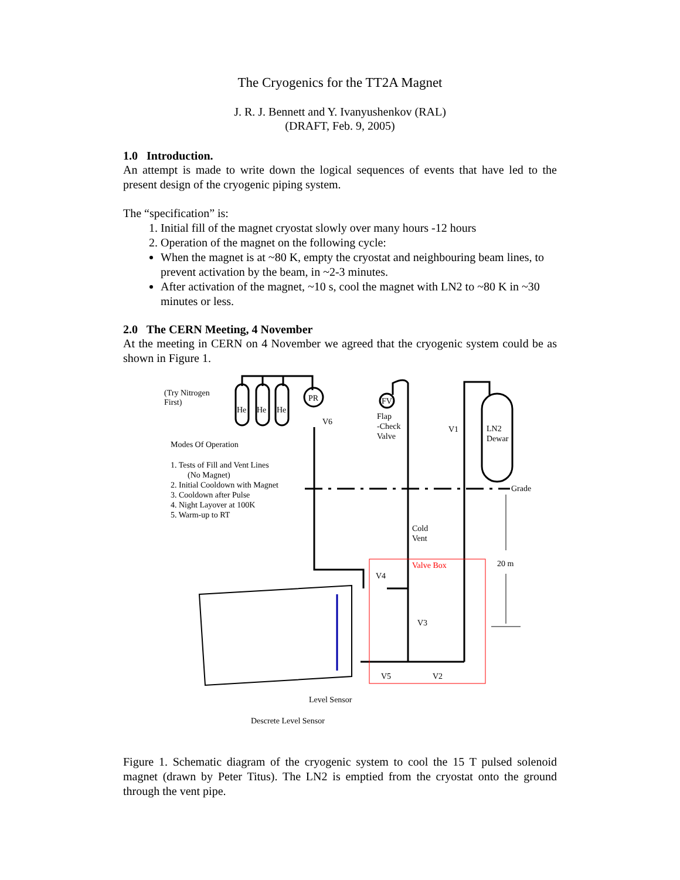The Cryogenics for the TT2A Magnet
J. R. J. Bennett and Y. Ivanyushenkov (RAL)
(DRAFT, Feb. 9, 2005)
1.0 Introduction.
An attempt is made to write down the logical sequences of events that have led to the present design of the cryogenic piping system.
The “specification” is:
1. Initial fill of the magnet cryostat slowly over many hours -12 hours
2. Operation of the magnet on the following cycle:
When the magnet is at ~80 K, empty the cryostat and neighbouring beam lines, to prevent activation by the beam, in ~2-3 minutes.
After activation of the magnet, ~10 s, cool the magnet with LN2 to ~80 K in ~30 minutes or less.
2.0 The CERN Meeting, 4 November
At the meeting in CERN on 4 November we agreed that the cryogenic system could be as shown in Figure 1.
(Try Nitrogen
First)
He
He
He
PR
V6
FV
Flap
-Check
Valve
V1
LN2
Dewar
Modes Of Operation
1. Tests of Fill and Vent Lines
(No Magnet)
2. Initial Cooldown with Magnet
3. Cooldown after Pulse
4. Night Layover at 100K
5. Warm-up to RT
Grade
Cold
Vent
Valve Box
20 m
V4
V3
V5
V2
Level Sensor
Descrete Level Sensor
Figure 1. Schematic diagram of the cryogenic system to cool the 15 T pulsed solenoid magnet (drawn by Peter Titus). The LN2 is emptied from the cryostat onto the ground through the vent pipe.